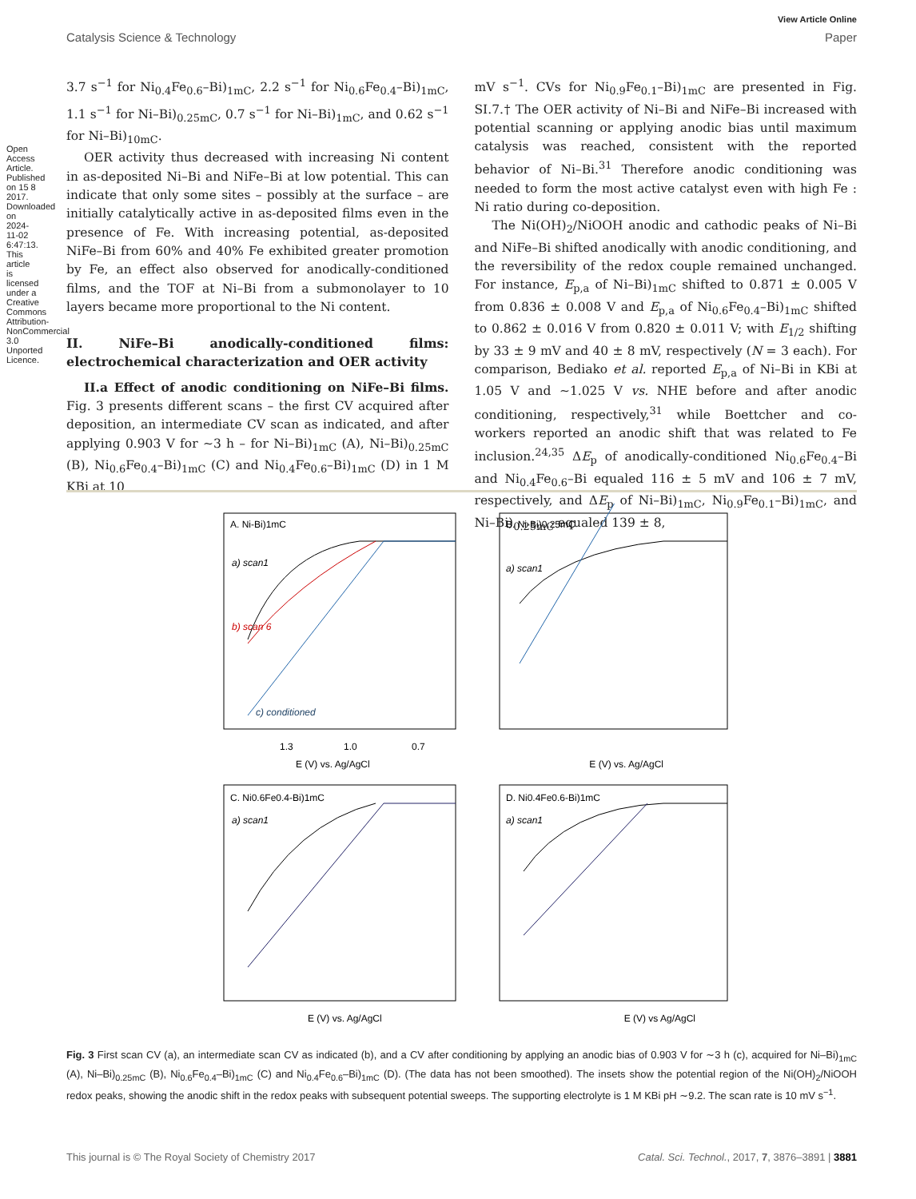Open Access Article. Published on 15 8 2017. Downloaded on 2024-11-02 6:47:13. This article is licensed under a Creative Commons Attribution-NonCommercial 3.0 Unported Licence.
View Article Online
Catalysis Science & Technology Paper
3.7 s<sup>−1</sup> for Ni<sub>0.4</sub>Fe<sub>0.6</sub>–Bi)<sub>1mC</sub>, 2.2 s<sup>−1</sup> for Ni<sub>0.6</sub>Fe<sub>0.4</sub>–Bi)<sub>1mC</sub>, 1.1 s<sup>−1</sup> for Ni–Bi)<sub>0.25mC</sub>, 0.7 s<sup>−1</sup> for Ni–Bi)<sub>1mC</sub>, and 0.62 s<sup>−1</sup> for Ni–Bi)<sub>10mC</sub>.
OER activity thus decreased with increasing Ni content in as-deposited Ni–Bi and NiFe–Bi at low potential. This can indicate that only some sites – possibly at the surface – are initially catalytically active in as-deposited films even in the presence of Fe. With increasing potential, as-deposited NiFe–Bi from 60% and 40% Fe exhibited greater promotion by Fe, an effect also observed for anodically-conditioned films, and the TOF at Ni–Bi from a submonolayer to 10 layers became more proportional to the Ni content.
II. NiFe–Bi anodically-conditioned films: electrochemical characterization and OER activity
II.a Effect of anodic conditioning on NiFe–Bi films. Fig. 3 presents different scans – the first CV acquired after deposition, an intermediate CV scan as indicated, and after applying 0.903 V for ∼3 h – for Ni–Bi)<sub>1mC</sub> (A), Ni–Bi)<sub>0.25mC</sub> (B), Ni<sub>0.6</sub>Fe<sub>0.4</sub>–Bi)<sub>1mC</sub> (C) and Ni<sub>0.4</sub>Fe<sub>0.6</sub>–Bi)<sub>1mC</sub> (D) in 1 M KBi at 10
mV s<sup>−1</sup>. CVs for Ni<sub>0.9</sub>Fe<sub>0.1</sub>–Bi)<sub>1mC</sub> are presented in Fig. SI.7.† The OER activity of Ni–Bi and NiFe–Bi increased with potential scanning or applying anodic bias until maximum catalysis was reached, consistent with the reported behavior of Ni–Bi.<sup>31</sup> Therefore anodic conditioning was needed to form the most active catalyst even with high Fe : Ni ratio during co-deposition.
The Ni(OH)<sub>2</sub>/NiOOH anodic and cathodic peaks of Ni–Bi and NiFe–Bi shifted anodically with anodic conditioning, and the reversibility of the redox couple remained unchanged. For instance, E<sub>p,a</sub> of Ni–Bi)<sub>1mC</sub> shifted to 0.871 ± 0.005 V from 0.836 ± 0.008 V and E<sub>p,a</sub> of Ni<sub>0.6</sub>Fe<sub>0.4</sub>–Bi)<sub>1mC</sub> shifted to 0.862 ± 0.016 V from 0.820 ± 0.011 V; with E<sub>1/2</sub> shifting by 33 ± 9 mV and 40 ± 8 mV, respectively (N = 3 each). For comparison, Bediako et al. reported E<sub>p,a</sub> of Ni–Bi in KBi at 1.05 V and ∼1.025 V vs. NHE before and after anodic conditioning, respectively,<sup>31</sup> while Boettcher and co-workers reported an anodic shift that was related to Fe inclusion.<sup>24,35</sup> ΔE<sub>p</sub> of anodically-conditioned Ni<sub>0.6</sub>Fe<sub>0.4</sub>–Bi and Ni<sub>0.4</sub>Fe<sub>0.6</sub>–Bi equaled 116 ± 5 mV and 106 ± 7 mV, respectively, and ΔE<sub>p</sub> of Ni–Bi)<sub>1mC</sub>, Ni<sub>0.9</sub>Fe<sub>0.1</sub>–Bi)<sub>1mC</sub>, and Ni–Bi)<sub>0.25mC</sub> equaled 139 ± 8,
A. Ni-Bi)1mC
B. Ni-Bi)0.25mC
C. Ni0.6Fe0.4-Bi)1mC
D. Ni0.4Fe0.6-Bi)1mC
a) scan1
b) scan 6
c) conditioned
1.3
1.0
0.7
E (V) vs. Ag/AgCl
E (V) vs. Ag/AgCl
E (V) vs. Ag/AgCl
E (V) vs Ag/AgCl
a) scan1
a) scan1
a) scan1
Fig. 3 First scan CV (a), an intermediate scan CV as indicated (b), and a CV after conditioning by applying an anodic bias of 0.903 V for ∼3 h (c), acquired for Ni–Bi)<sub>1mC</sub> (A), Ni–Bi)<sub>0.25mC</sub> (B), Ni<sub>0.6</sub>Fe<sub>0.4</sub>–Bi)<sub>1mC</sub> (C) and Ni<sub>0.4</sub>Fe<sub>0.6</sub>–Bi)<sub>1mC</sub> (D). (The data has not been smoothed). The insets show the potential region of the Ni(OH)<sub>2</sub>/NiOOH redox peaks, showing the anodic shift in the redox peaks with subsequent potential sweeps. The supporting electrolyte is 1 M KBi pH ∼9.2. The scan rate is 10 mV s<sup>−1</sup>.
This journal is © The Royal Society of Chemistry 2017 Catal. Sci. Technol., 2017, 7, 3876–3891 | 3881